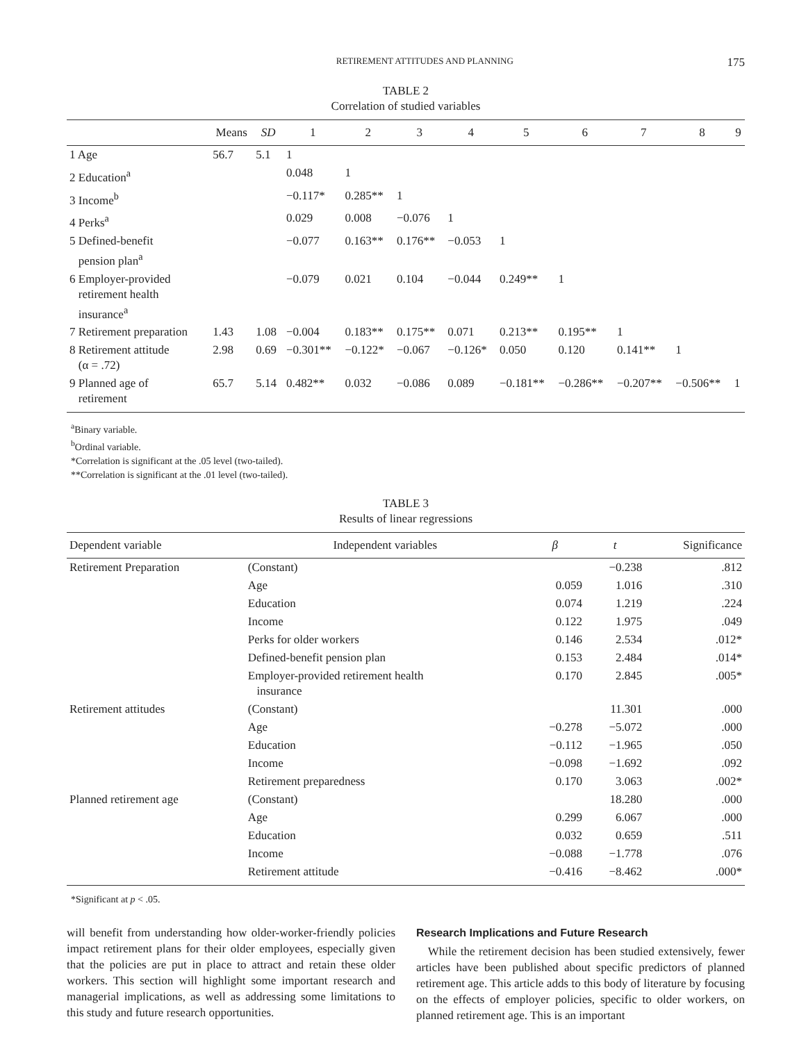RETIREMENT ATTITUDES AND PLANNING 175
TABLE 2
Correlation of studied variables
| | Means | SD | 1 | 2 | 3 | 4 | 5 | 6 | 7 | 8 | 9 |
| --- | --- | --- | --- | --- | --- | --- | --- | --- | --- | --- | --- |
| 1 Age | 56.7 | 5.1 | 1 | | | | | | | | |
| 2 Education<sup>a</sup> | | | 0.048 | 1 | | | | | | | |
| 3 Income<sup>b</sup> | | | −0.117* | 0.285** | 1 | | | | | | |
| 4 Perks<sup>a</sup> | | | 0.029 | 0.008 | −0.076 | 1 | | | | | |
| 5 Defined-benefit pension plan<sup>a</sup> | | | −0.077 | 0.163** | 0.176** | −0.053 | 1 | | | | |
| 6 Employer-provided retirement health insurance<sup>a</sup> | | | −0.079 | 0.021 | 0.104 | −0.044 | 0.249** | 1 | | | |
| 7 Retirement preparation | 1.43 | 1.08 | −0.004 | 0.183** | 0.175** | 0.071 | 0.213** | 0.195** | 1 | | |
| 8 Retirement attitude (α = .72) | 2.98 | 0.69 | −0.301** | −0.122* | −0.067 | −0.126* | 0.050 | 0.120 | 0.141** | 1 | |
| 9 Planned age of retirement | 65.7 | 5.14 | 0.482** | 0.032 | −0.086 | 0.089 | −0.181** | −0.286** | −0.207** | −0.506** | 1 |
<sup>a</sup> Binary variable.
<sup>b</sup> Ordinal variable.
*Correlation is significant at the .05 level (two-tailed).
**Correlation is significant at the .01 level (two-tailed).
TABLE 3
Results of linear regressions
| Dependent variable | Independent variables | β | t | Significance |
| --- | --- | --- | --- | --- |
| Retirement Preparation | (Constant) | | −0.238 | .812 |
| | Age | 0.059 | 1.016 | .310 |
| | Education | 0.074 | 1.219 | .224 |
| | Income | 0.122 | 1.975 | .049 |
| | Perks for older workers | 0.146 | 2.534 | .012* |
| | Defined-benefit pension plan | 0.153 | 2.484 | .014* |
| | Employer-provided retirement health insurance | 0.170 | 2.845 | .005* |
| Retirement attitudes | (Constant) | | 11.301 | .000 |
| | Age | −0.278 | −5.072 | .000 |
| | Education | −0.112 | −1.965 | .050 |
| | Income | −0.098 | −1.692 | .092 |
| | Retirement preparedness | 0.170 | 3.063 | .002* |
| Planned retirement age | (Constant) | | 18.280 | .000 |
| | Age | 0.299 | 6.067 | .000 |
| | Education | 0.032 | 0.659 | .511 |
| | Income | −0.088 | −1.778 | .076 |
| | Retirement attitude | −0.416 | −8.462 | .000* |
*Significant at p < .05.
will benefit from understanding how older-worker-friendly policies impact retirement plans for their older employees, especially given that the policies are put in place to attract and retain these older workers. This section will highlight some important research and managerial implications, as well as addressing some limitations to this study and future research opportunities.
Research Implications and Future Research
While the retirement decision has been studied extensively, fewer articles have been published about specific predictors of planned retirement age. This article adds to this body of literature by focusing on the effects of employer policies, specific to older workers, on planned retirement age. This is an important